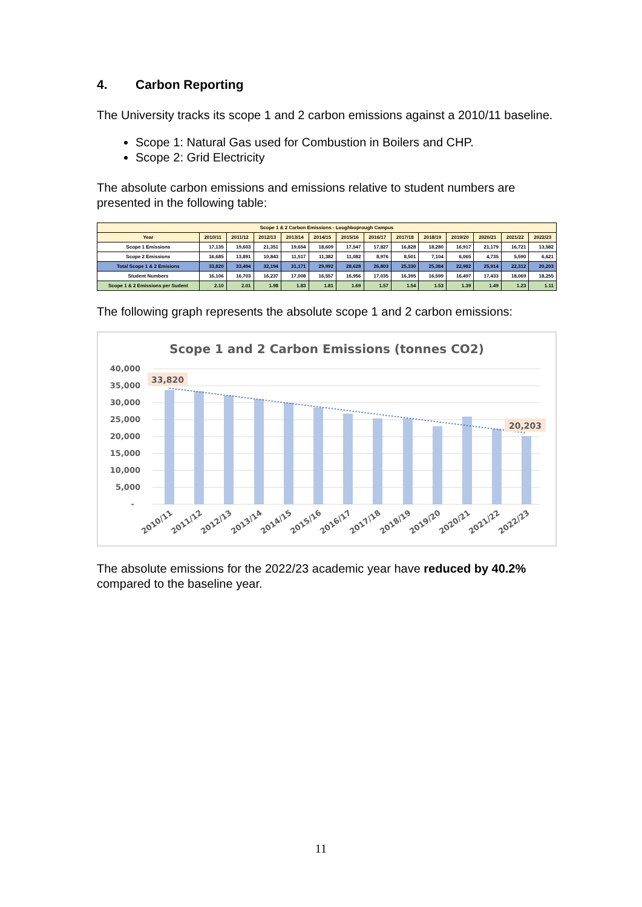4. Carbon Reporting
The University tracks its scope 1 and 2 carbon emissions against a 2010/11 baseline.
Scope 1: Natural Gas used for Combustion in Boilers and CHP.
Scope 2: Grid Electricity
The absolute carbon emissions and emissions relative to student numbers are presented in the following table:
| Scope 1 & 2 Carbon Emissions - Loughboprough Campus | | | | | | | | | | | | | |
| --- | --- | --- | --- | --- | --- | --- | --- | --- | --- | --- | --- | --- | --- |
| Year | 2010/11 | 2011/12 | 2012/13 | 2013/14 | 2014/15 | 2015/16 | 2016/17 | 2017/18 | 2018/19 | 2019/20 | 2020/21 | 2021/22 | 2022/23 |
| Scope 1 Emissions | 17,135 | 19,603 | 21,351 | 19,654 | 18,609 | 17,547 | 17,827 | 16,828 | 18,280 | 16,917 | 21,179 | 16,721 | 13,582 |
| Scope 2 Emissions | 16,685 | 13,891 | 10,843 | 11,517 | 11,382 | 11,082 | 8,976 | 8,501 | 7,104 | 6,065 | 4,735 | 5,590 | 6,621 |
| Total Scope 1 & 2 Emisions | 33,820 | 33,494 | 32,194 | 31,171 | 29,992 | 28,628 | 26,803 | 25,330 | 25,384 | 22,982 | 25,914 | 22,312 | 20,203 |
| Student Numbers | 16,106 | 16,703 | 16,237 | 17,008 | 16,557 | 16,956 | 17,035 | 16,395 | 16,599 | 16,497 | 17,433 | 18,069 | 18,255 |
| Scope 1 & 2 Emissions per Sudent | 2.10 | 2.01 | 1.98 | 1.83 | 1.81 | 1.69 | 1.57 | 1.54 | 1.53 | 1.39 | 1.49 | 1.23 | 1.11 |
The following graph represents the absolute scope 1 and 2 carbon emissions:
Scope 1 and 2 Carbon Emissions (tonnes CO2)
40,000
35,000
30,000
25,000
20,000
15,000
10,000
5,000
-
33,820
20,203
2010/11
2011/12
2012/13
2013/14
2014/15
2015/16
2016/17
2017/18
2018/19
2019/20
2020/21
2021/22
2022/23
The absolute emissions for the 2022/23 academic year have reduced by 40.2% compared to the baseline year.
11